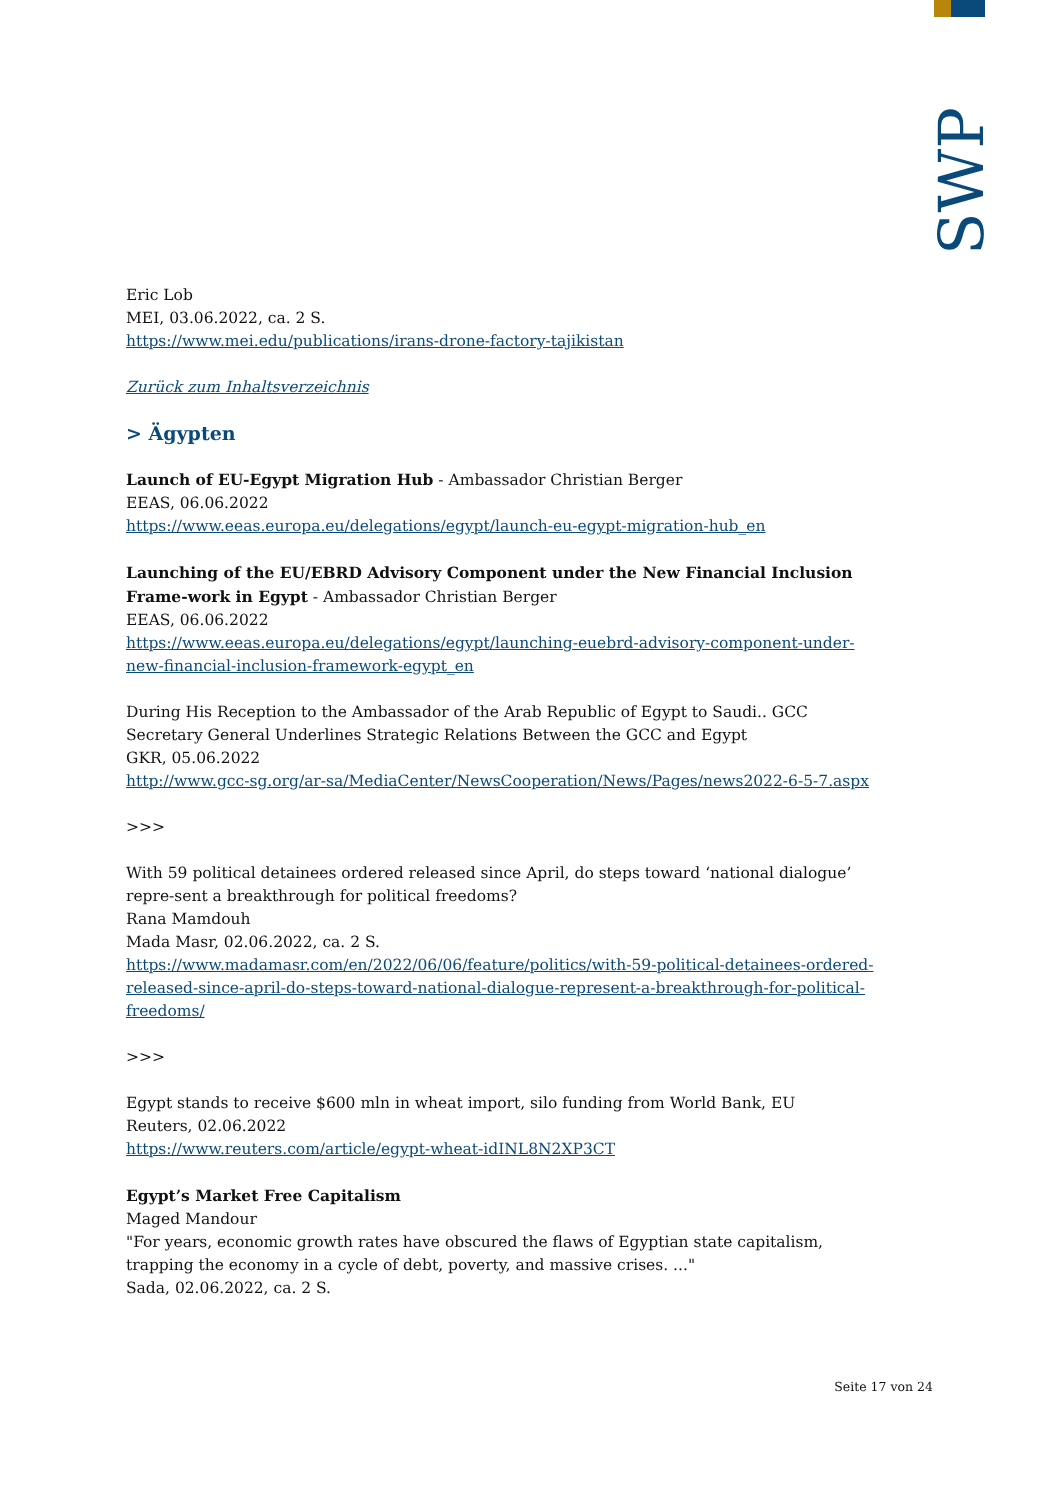SWP
Eric Lob
MEI, 03.06.2022, ca. 2 S.
https://www.mei.edu/publications/irans-drone-factory-tajikistan
Zurück zum Inhaltsverzeichnis
> Ägypten
Launch of EU-Egypt Migration Hub - Ambassador Christian Berger
EEAS, 06.06.2022
https://www.eeas.europa.eu/delegations/egypt/launch-eu-egypt-migration-hub_en
Launching of the EU/EBRD Advisory Component under the New Financial Inclusion Frame-work in Egypt - Ambassador Christian Berger
EEAS, 06.06.2022
https://www.eeas.europa.eu/delegations/egypt/launching-euebrd-advisory-component-under-new-financial-inclusion-framework-egypt_en
During His Reception to the Ambassador of the Arab Republic of Egypt to Saudi.. GCC Secretary General Underlines Strategic Relations Between the GCC and Egypt
GKR, 05.06.2022
http://www.gcc-sg.org/ar-sa/MediaCenter/NewsCooperation/News/Pages/news2022-6-5-7.aspx
>>>
With 59 political detainees ordered released since April, do steps toward ‘national dialogue’ repre-sent a breakthrough for political freedoms?
Rana Mamdouh
Mada Masr, 02.06.2022, ca. 2 S.
https://www.madamasr.com/en/2022/06/06/feature/politics/with-59-political-detainees-ordered-released-since-april-do-steps-toward-national-dialogue-represent-a-breakthrough-for-political-freedoms/
>>>
Egypt stands to receive $600 mln in wheat import, silo funding from World Bank, EU
Reuters, 02.06.2022
https://www.reuters.com/article/egypt-wheat-idINL8N2XP3CT
Egypt’s Market Free Capitalism
Maged Mandour
"For years, economic growth rates have obscured the flaws of Egyptian state capitalism, trapping the economy in a cycle of debt, poverty, and massive crises. ..."
Sada, 02.06.2022, ca. 2 S.
Seite 17 von 24